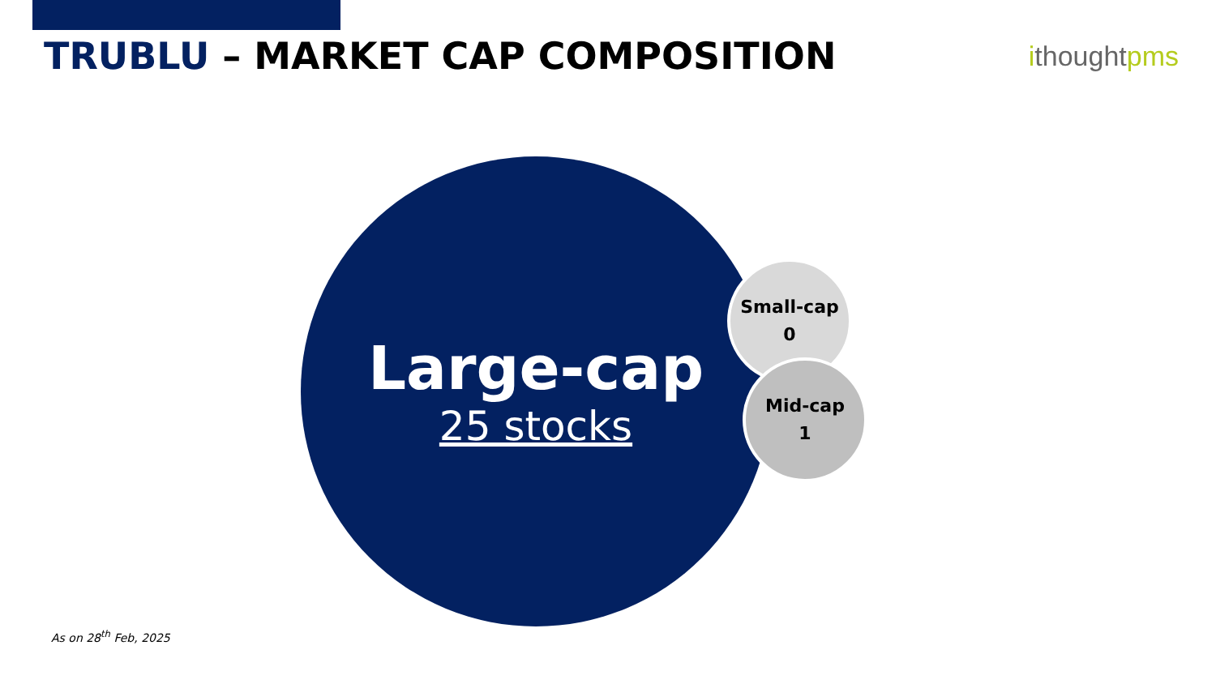TRUBLU – MARKET CAP COMPOSITION
ithoughtpms
Large-cap
25 stocks
Small-cap
0
Mid-cap
1
As on 28<sup>th</sup> Feb, 2025